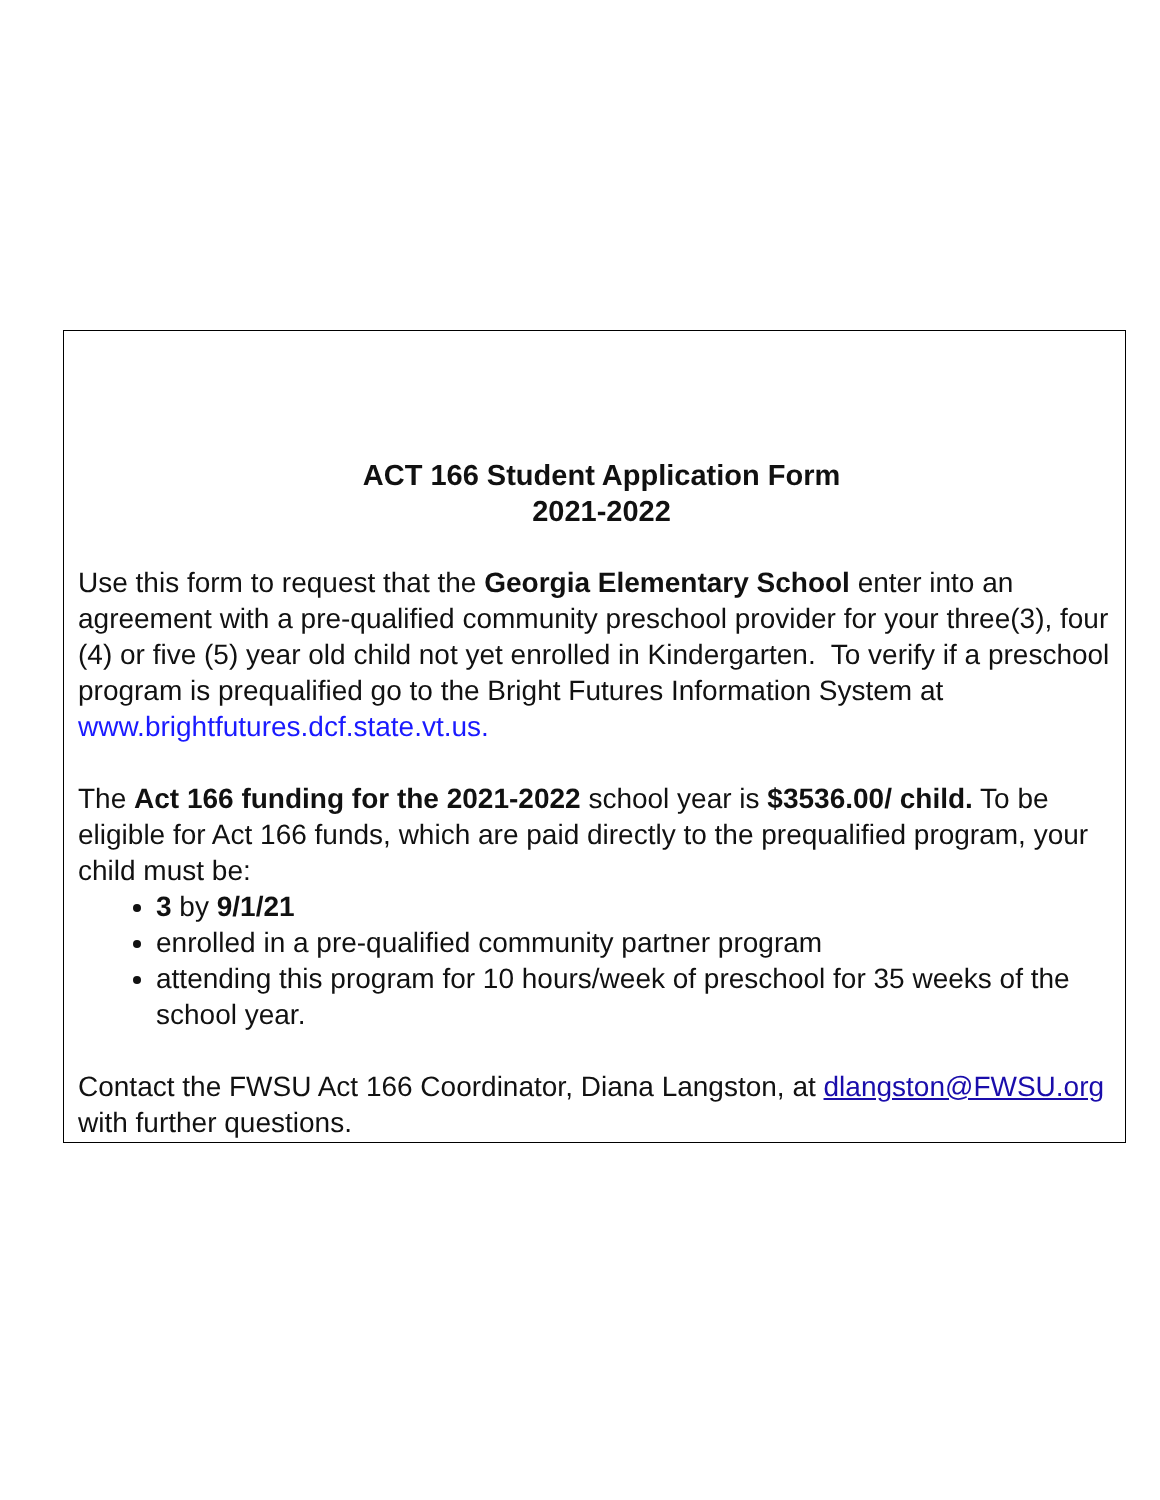ACT 166 Student Application Form
2021-2022
Use this form to request that the Georgia Elementary School enter into an agreement with a pre-qualified community preschool provider for your three(3), four (4) or five (5) year old child not yet enrolled in Kindergarten. To verify if a preschool program is prequalified go to the Bright Futures Information System at www.brightfutures.dcf.state.vt.us.
The Act 166 funding for the 2021-2022 school year is $3536.00/ child. To be eligible for Act 166 funds, which are paid directly to the prequalified program, your child must be:
3 by 9/1/21
enrolled in a pre-qualified community partner program
attending this program for 10 hours/week of preschool for 35 weeks of the school year.
Contact the FWSU Act 166 Coordinator, Diana Langston, at dlangston@FWSU.org with further questions.